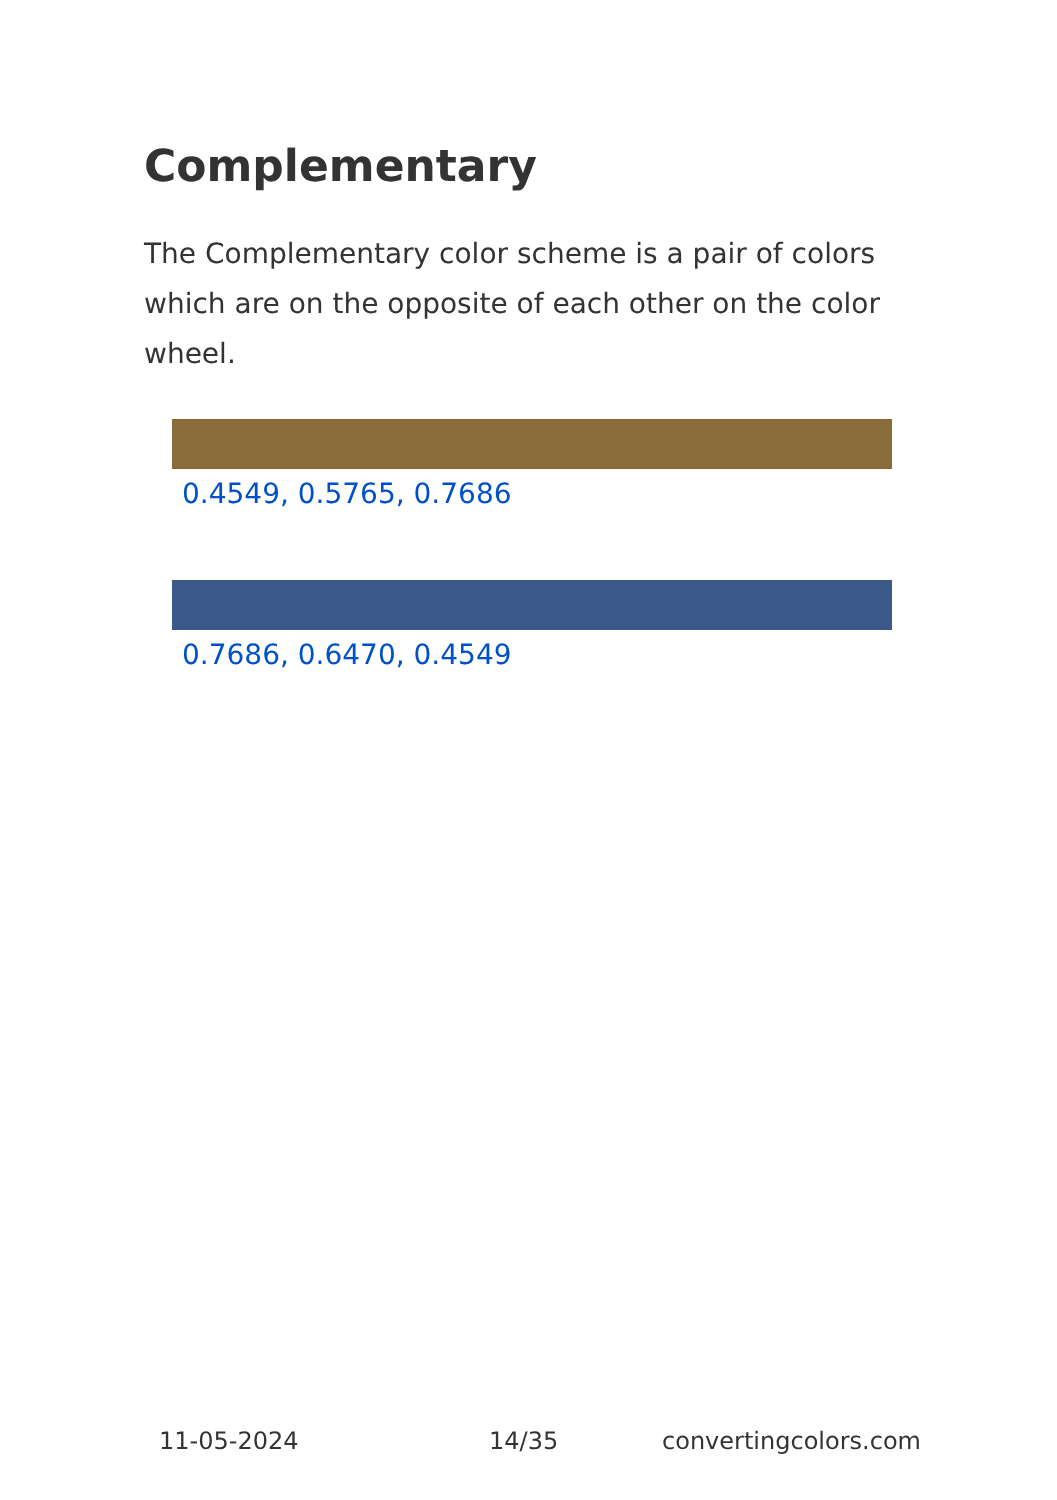Complementary
The Complementary color scheme is a pair of colors which are on the opposite of each other on the color wheel.
0.4549, 0.5765, 0.7686
0.7686, 0.6470, 0.4549
11-05-2024 14/35 convertingcolors.com